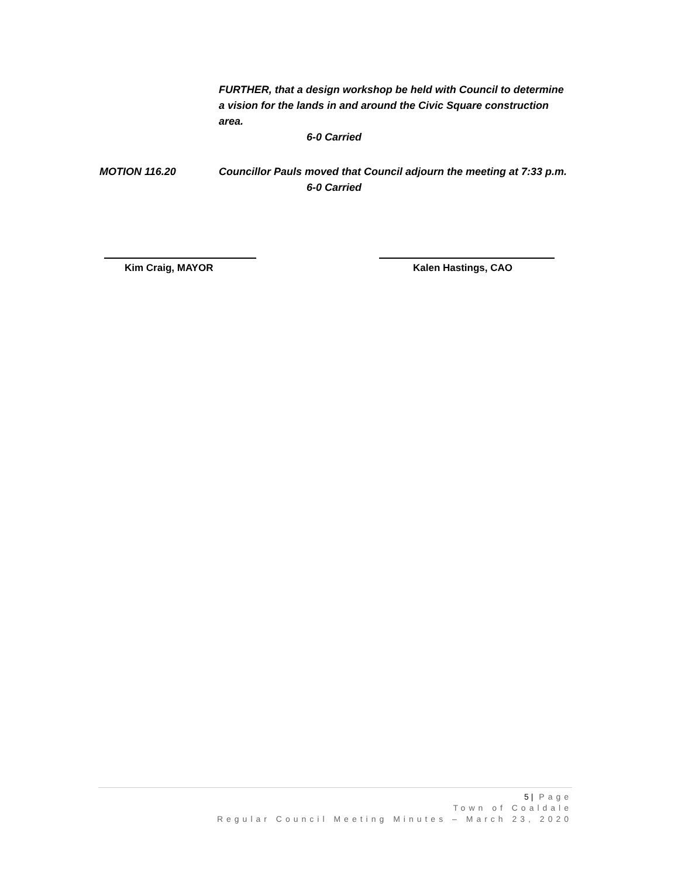FURTHER, that a design workshop be held with Council to determine a vision for the lands in and around the Civic Square construction area.
6-0 Carried
MOTION 116.20 Councillor Pauls moved that Council adjourn the meeting at 7:33 p.m.
6-0 Carried
Kim Craig, MAYOR Kalen Hastings, CAO
5 | Page
Town of Coaldale
Regular Council Meeting Minutes – March 23, 2020